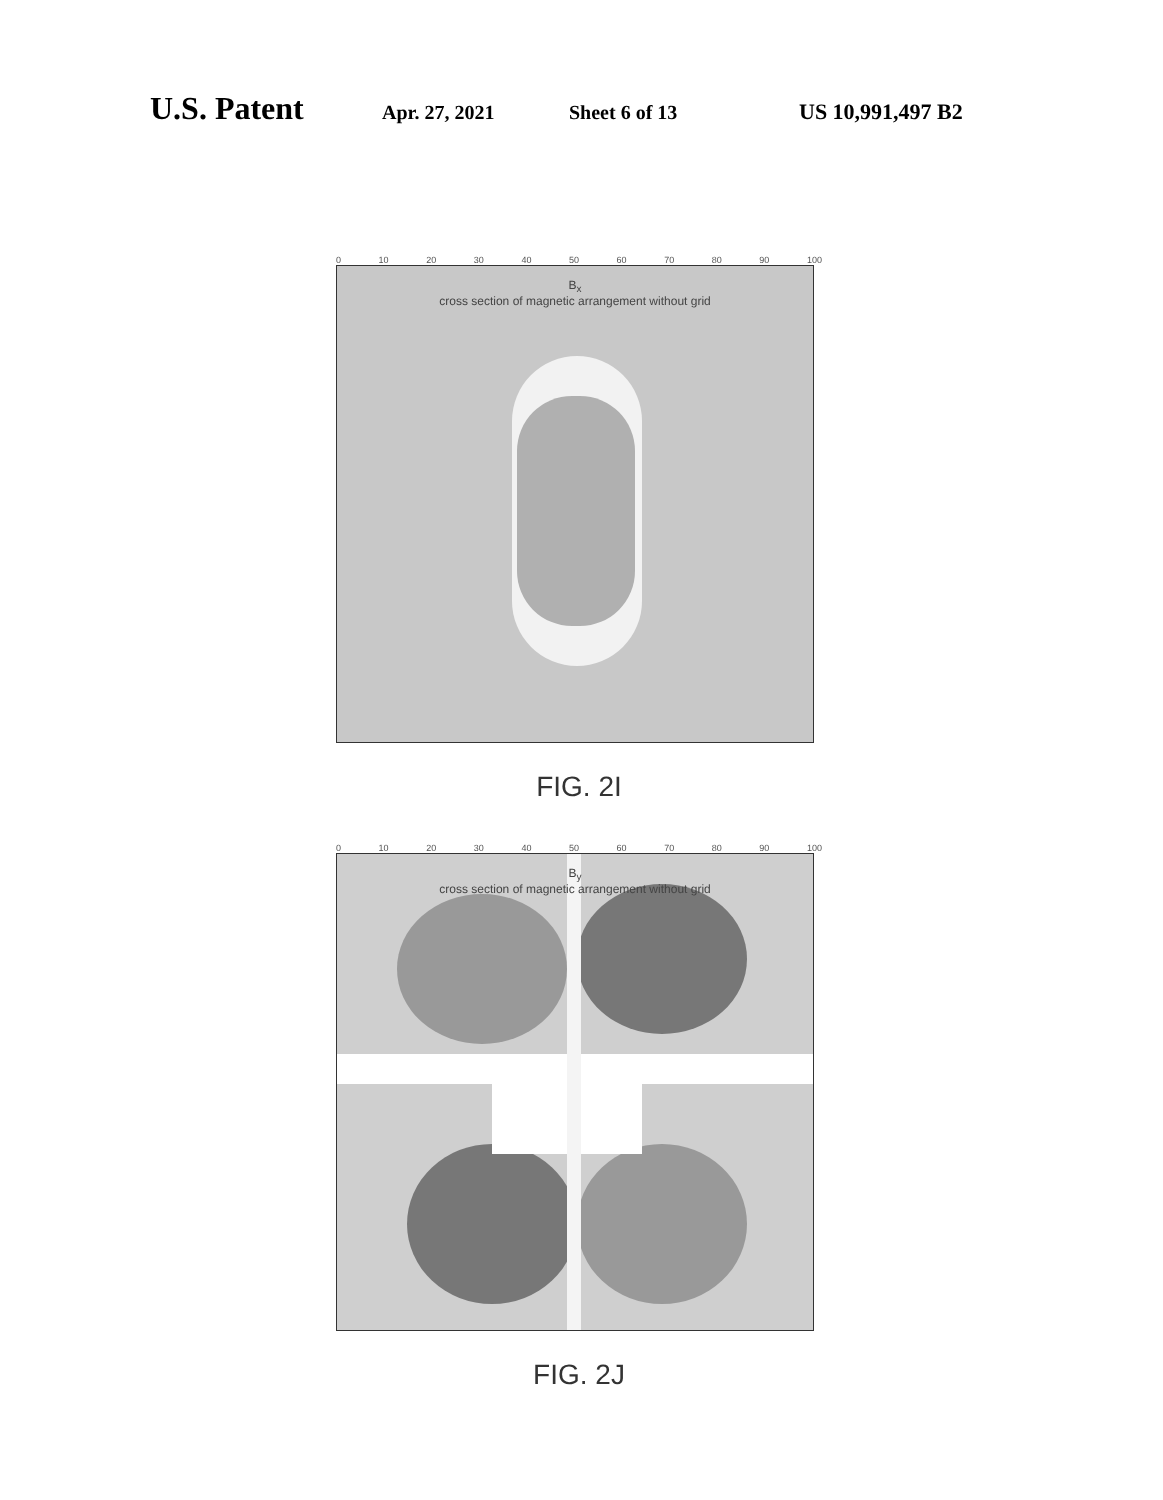U.S. Patent Apr. 27, 2021 Sheet 6 of 13 US 10,991,497 B2
0 10 20 30 40 50 60 70 80 90 100
B<sub>x</sub>
cross section of magnetic arrangement without grid
FIG. 2I
0 10 20 30 40 50 60 70 80 90 100
B<sub>y</sub>
cross section of magnetic arrangement without grid
FIG. 2J